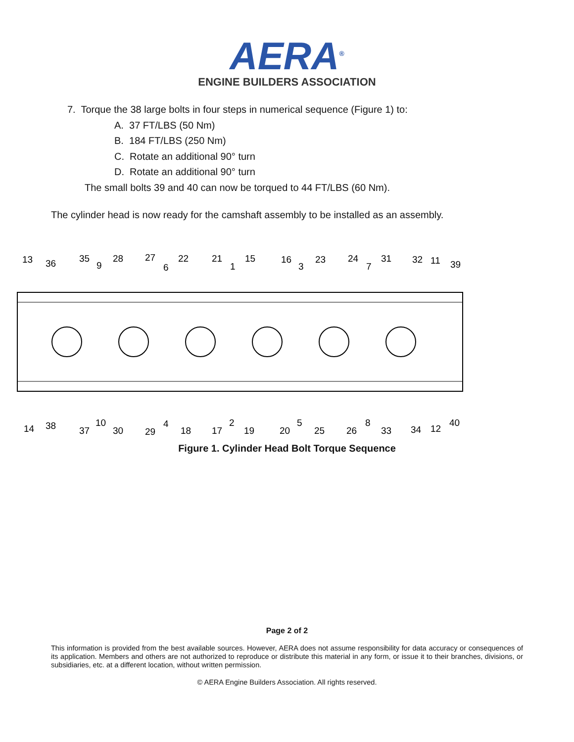AERA<sup>®</sup>
ENGINE BUILDERS ASSOCIATION
7. Torque the 38 large bolts in four steps in numerical sequence (Figure 1) to:
A. 37 FT/LBS (50 Nm)
B. 184 FT/LBS (250 Nm)
C. Rotate an additional 90° turn
D. Rotate an additional 90° turn
The small bolts 39 and 40 can now be torqued to 44 FT/LBS (60 Nm).
The cylinder head is now ready for the camshaft assembly to be installed as an assembly.
13
36
35
9
28
27
6
22
21
1
15
16
3
23
24
7
31
32
11
39
14
38
37
10
30
29
4
18
17
2
19
20
5
25
26
8
33
34
12
40
Figure 1. Cylinder Head Bolt Torque Sequence
Page 2 of 2
This information is provided from the best available sources. However, AERA does not assume responsibility for data accuracy or consequences of its application. Members and others are not authorized to reproduce or distribute this material in any form, or issue it to their branches, divisions, or subsidiaries, etc. at a different location, without written permission.
© AERA Engine Builders Association. All rights reserved.